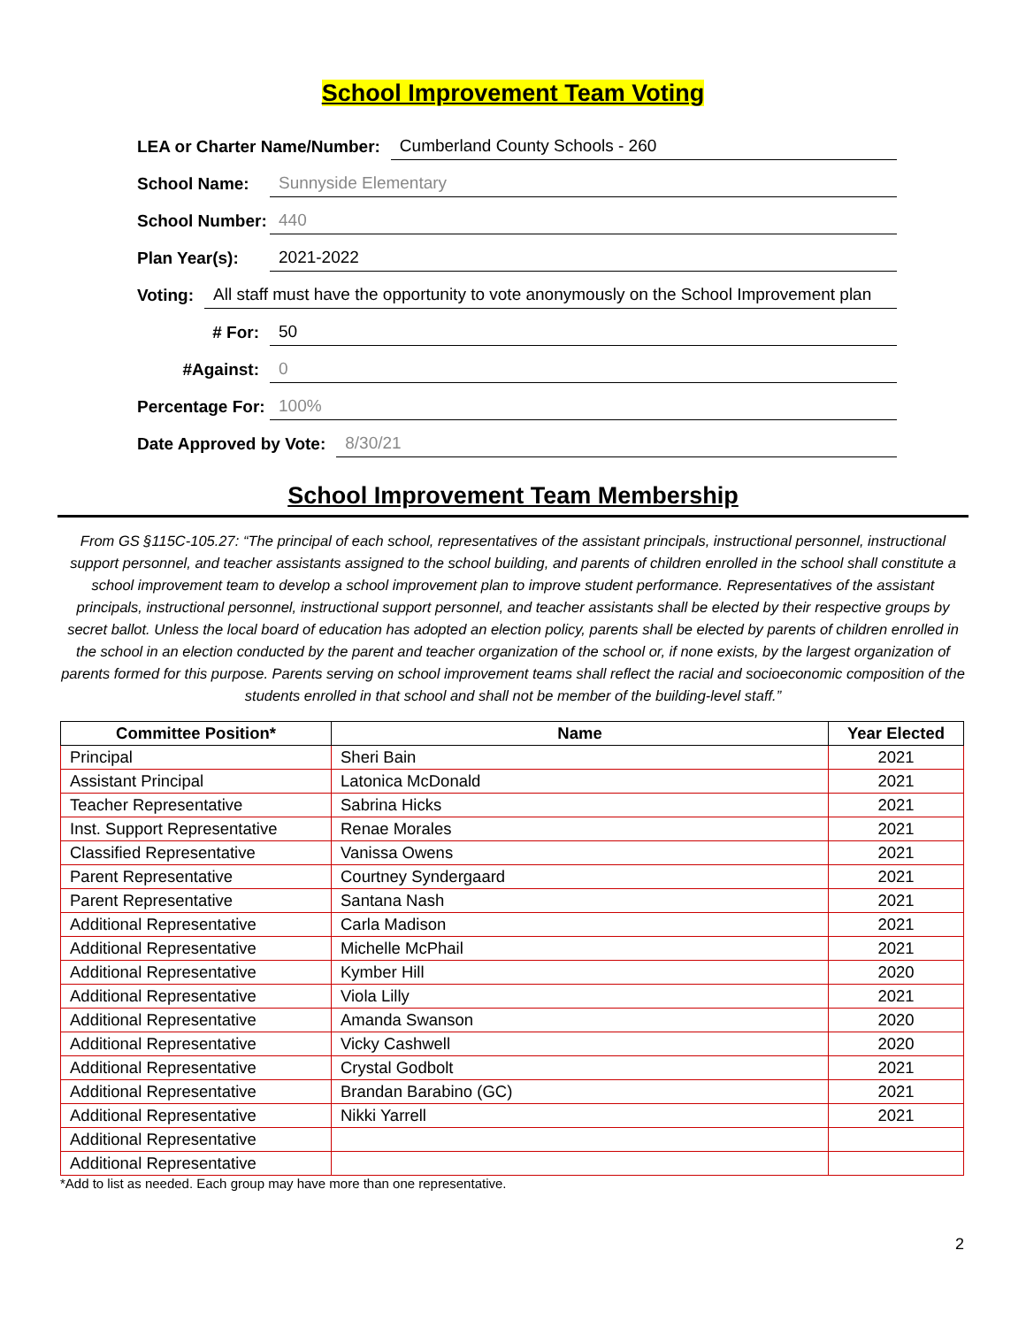School Improvement Team Voting
LEA or Charter Name/Number: Cumberland County Schools - 260
School Name: Sunnyside Elementary
School Number: 440
Plan Year(s): 2021-2022
Voting: All staff must have the opportunity to vote anonymously on the School Improvement plan
# For: 50
#Against: 0
Percentage For: 100%
Date Approved by Vote: 8/30/21
School Improvement Team Membership
From GS §115C-105.27: “The principal of each school, representatives of the assistant principals, instructional personnel, instructional support personnel, and teacher assistants assigned to the school building, and parents of children enrolled in the school shall constitute a school improvement team to develop a school improvement plan to improve student performance. Representatives of the assistant principals, instructional personnel, instructional support personnel, and teacher assistants shall be elected by their respective groups by secret ballot. Unless the local board of education has adopted an election policy, parents shall be elected by parents of children enrolled in the school in an election conducted by the parent and teacher organization of the school or, if none exists, by the largest organization of parents formed for this purpose. Parents serving on school improvement teams shall reflect the racial and socioeconomic composition of the students enrolled in that school and shall not be member of the building-level staff.”
| Committee Position* | Name | Year Elected |
| --- | --- | --- |
| Principal | Sheri Bain | 2021 |
| Assistant Principal | Latonica McDonald | 2021 |
| Teacher Representative | Sabrina Hicks | 2021 |
| Inst. Support Representative | Renae Morales | 2021 |
| Classified Representative | Vanissa Owens | 2021 |
| Parent Representative | Courtney Syndergaard | 2021 |
| Parent Representative | Santana Nash | 2021 |
| Additional Representative | Carla Madison | 2021 |
| Additional Representative | Michelle McPhail | 2021 |
| Additional Representative | Kymber Hill | 2020 |
| Additional Representative | Viola Lilly | 2021 |
| Additional Representative | Amanda Swanson | 2020 |
| Additional Representative | Vicky Cashwell | 2020 |
| Additional Representative | Crystal Godbolt | 2021 |
| Additional Representative | Brandan Barabino (GC) | 2021 |
| Additional Representative | Nikki Yarrell | 2021 |
| Additional Representative | | |
| Additional Representative | | |
*Add to list as needed. Each group may have more than one representative.
2